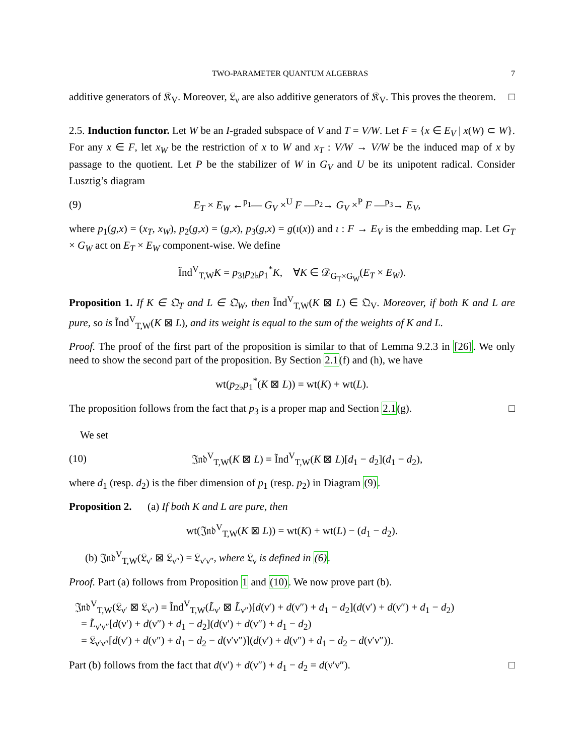TWO-PARAMETER QUANTUM ALGEBRAS 7
additive generators of 𝔎<sub>V</sub>. Moreover, 𝔏<sub>ν</sub> are also additive generators of 𝔎<sub>V</sub>. This proves the theorem. □
2.5. Induction functor. Let W be an I-graded subspace of V and T = V/W. Let F = {x ∈ E<sub>V</sub> | x(W) ⊂ W}. For any x ∈ F, let x<sub>W</sub> be the restriction of x to W and x<sub>T</sub> : V/W → V/W be the induced map of x by passage to the quotient. Let P be the stabilizer of W in G<sub>V</sub> and U be its unipotent radical. Consider Lusztig’s diagram
(9) E<sub>T</sub> × E<sub>W</sub> ←<sup>p<sub>1</sub></sup>— G<sub>V</sub> ×<sup>U</sup> F —<sup>p<sub>2</sub></sup>→ G<sub>V</sub> ×<sup>P</sup> F —<sup>p<sub>3</sub></sup>→ E<sub>V</sub>,
where p<sub>1</sub>(g,x) = (x<sub>T</sub>, x<sub>W</sub>), p<sub>2</sub>(g,x) = (g,x), p<sub>3</sub>(g,x) = g(ι(x)) and ι : F → E<sub>V</sub> is the embedding map. Let G<sub>T</sub> × G<sub>W</sub> act on E<sub>T</sub> × E<sub>W</sub> component-wise. We define
Ĩnd<sup>V</sup><sub>T,W</sub>K = p<sub>3!</sub>p<sub>2♭</sub>p<sub>1</sub><sup>*</sup>K, ∀K ∈ 𝒟<sub>G<sub>T</sub>×G<sub>W</sub></sub>(E<sub>T</sub> × E<sub>W</sub>).
Proposition 1. If K ∈ 𝔔<sub>T</sub> and L ∈ 𝔔<sub>W</sub>, then Ĩnd<sup>V</sup><sub>T,W</sub>(K ⊠ L) ∈ 𝔔<sub>V</sub>. Moreover, if both K and L are pure, so is Ĩnd<sup>V</sup><sub>T,W</sub>(K ⊠ L), and its weight is equal to the sum of the weights of K and L.
Proof. The proof of the first part of the proposition is similar to that of Lemma 9.2.3 in [26]. We only need to show the second part of the proposition. By Section 2.1(f) and (h), we have
wt(p<sub>2♭</sub>p<sub>1</sub><sup>*</sup>(K ⊠ L)) = wt(K) + wt(L).
The proposition follows from the fact that p<sub>3</sub> is a proper map and Section 2.1(g). □
We set
(10) 𝔍𝔫𝔡<sup>V</sup><sub>T,W</sub>(K ⊠ L) = Ĩnd<sup>V</sup><sub>T,W</sub>(K ⊠ L)[d<sub>1</sub> − d<sub>2</sub>](d<sub>1</sub> − d<sub>2</sub>),
where d<sub>1</sub> (resp. d<sub>2</sub>) is the fiber dimension of p<sub>1</sub> (resp. p<sub>2</sub>) in Diagram (9).
Proposition 2. (a) If both K and L are pure, then
wt(𝔍𝔫𝔡<sup>V</sup><sub>T,W</sub>(K ⊠ L)) = wt(K) + wt(L) − (d<sub>1</sub> − d<sub>2</sub>).
(b) 𝔍𝔫𝔡<sup>V</sup><sub>T,W</sub>(𝔏<sub>ν′</sub> ⊠ 𝔏<sub>ν″</sub>) = 𝔏<sub>ν′ν″</sub>, where 𝔏<sub>ν</sub> is defined in (6).
Proof. Part (a) follows from Proposition 1 and (10). We now prove part (b).
𝔍𝔫𝔡<sup>V</sup><sub>T,W</sub>(𝔏<sub>ν′</sub> ⊠ 𝔏<sub>ν″</sub>) = Ĩnd<sup>V</sup><sub>T,W</sub>(L̃<sub>ν′</sub> ⊠ L̃<sub>ν″</sub>)[d(ν′) + d(ν″) + d<sub>1</sub> − d<sub>2</sub>](d(ν′) + d(ν″) + d<sub>1</sub> − d<sub>2</sub>)
= L̃<sub>ν′ν″</sub>[d(ν′) + d(ν″) + d<sub>1</sub> − d<sub>2</sub>](d(ν′) + d(ν″) + d<sub>1</sub> − d<sub>2</sub>)
= 𝔏<sub>ν′ν″</sub>[d(ν′) + d(ν″) + d<sub>1</sub> − d<sub>2</sub> − d(ν′ν″)](d(ν′) + d(ν″) + d<sub>1</sub> − d<sub>2</sub> − d(ν′ν″)).
Part (b) follows from the fact that d(ν′) + d(ν″) + d<sub>1</sub> − d<sub>2</sub> = d(ν′ν″). □